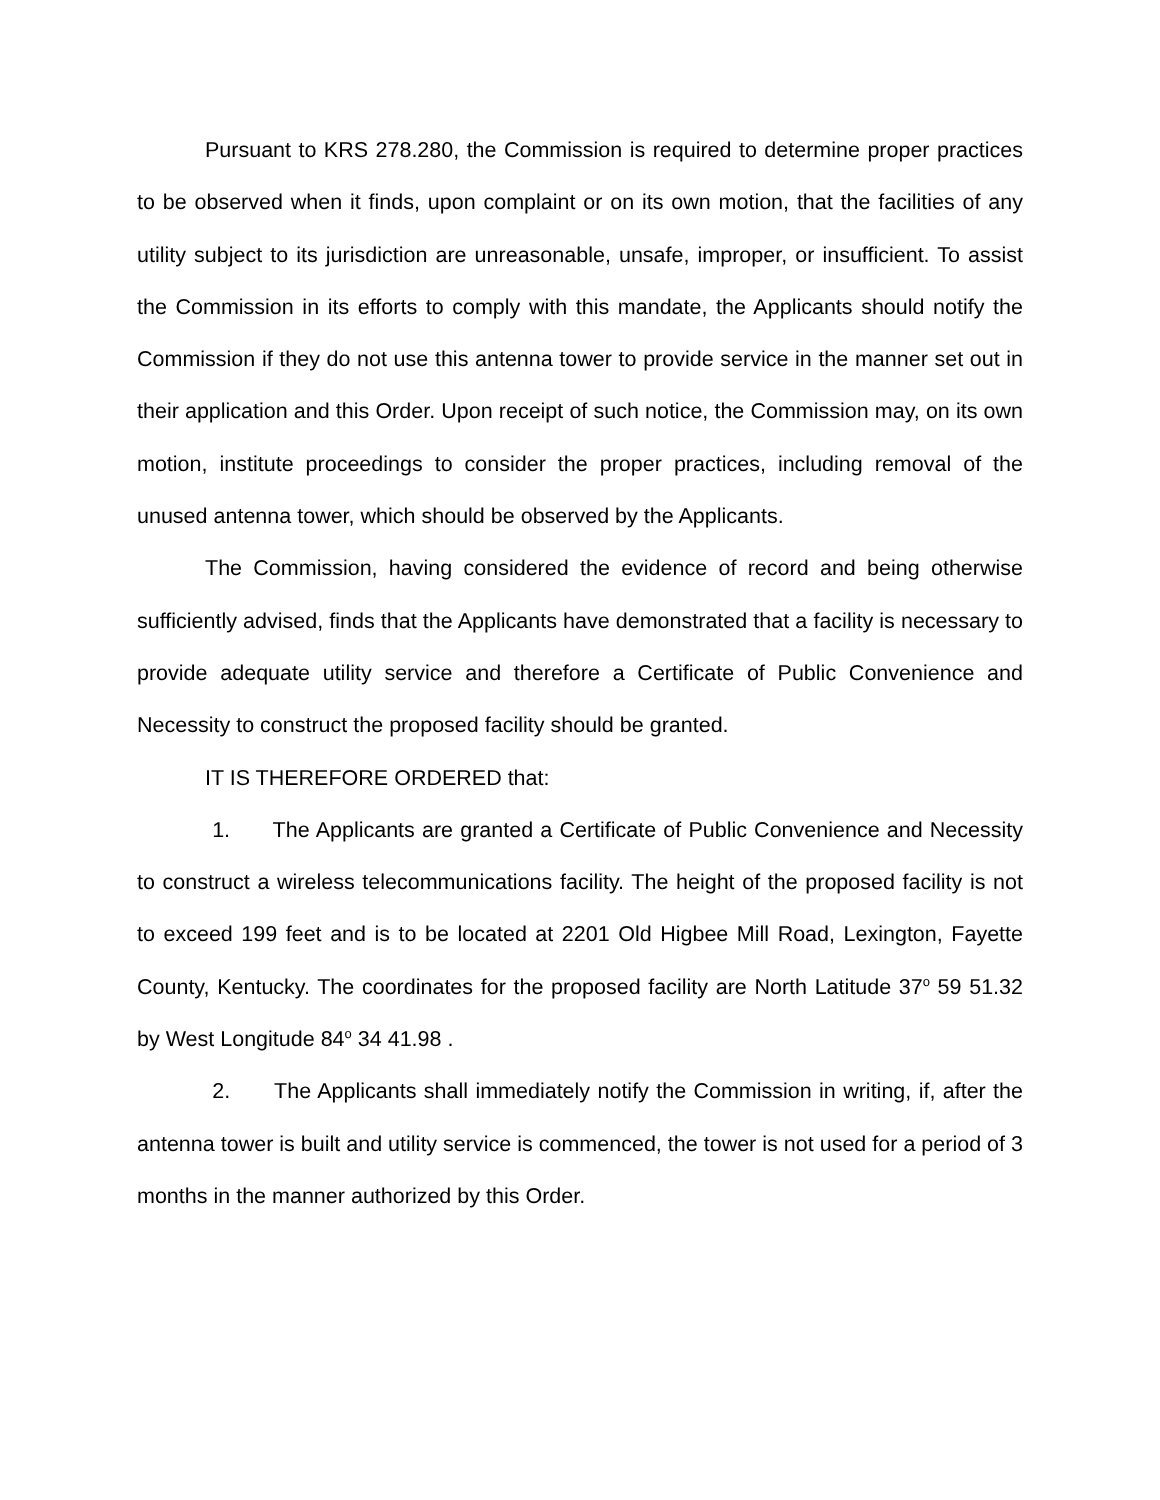Pursuant to KRS 278.280, the Commission is required to determine proper practices to be observed when it finds, upon complaint or on its own motion, that the facilities of any utility subject to its jurisdiction are unreasonable, unsafe, improper, or insufficient. To assist the Commission in its efforts to comply with this mandate, the Applicants should notify the Commission if they do not use this antenna tower to provide service in the manner set out in their application and this Order. Upon receipt of such notice, the Commission may, on its own motion, institute proceedings to consider the proper practices, including removal of the unused antenna tower, which should be observed by the Applicants.
The Commission, having considered the evidence of record and being otherwise sufficiently advised, finds that the Applicants have demonstrated that a facility is necessary to provide adequate utility service and therefore a Certificate of Public Convenience and Necessity to construct the proposed facility should be granted.
IT IS THEREFORE ORDERED that:
1. The Applicants are granted a Certificate of Public Convenience and Necessity to construct a wireless telecommunications facility. The height of the proposed facility is not to exceed 199 feet and is to be located at 2201 Old Higbee Mill Road, Lexington, Fayette County, Kentucky. The coordinates for the proposed facility are North Latitude 37<sup>o</sup> 59 51.32 by West Longitude 84<sup>o</sup> 34 41.98 .
2. The Applicants shall immediately notify the Commission in writing, if, after the antenna tower is built and utility service is commenced, the tower is not used for a period of 3 months in the manner authorized by this Order.